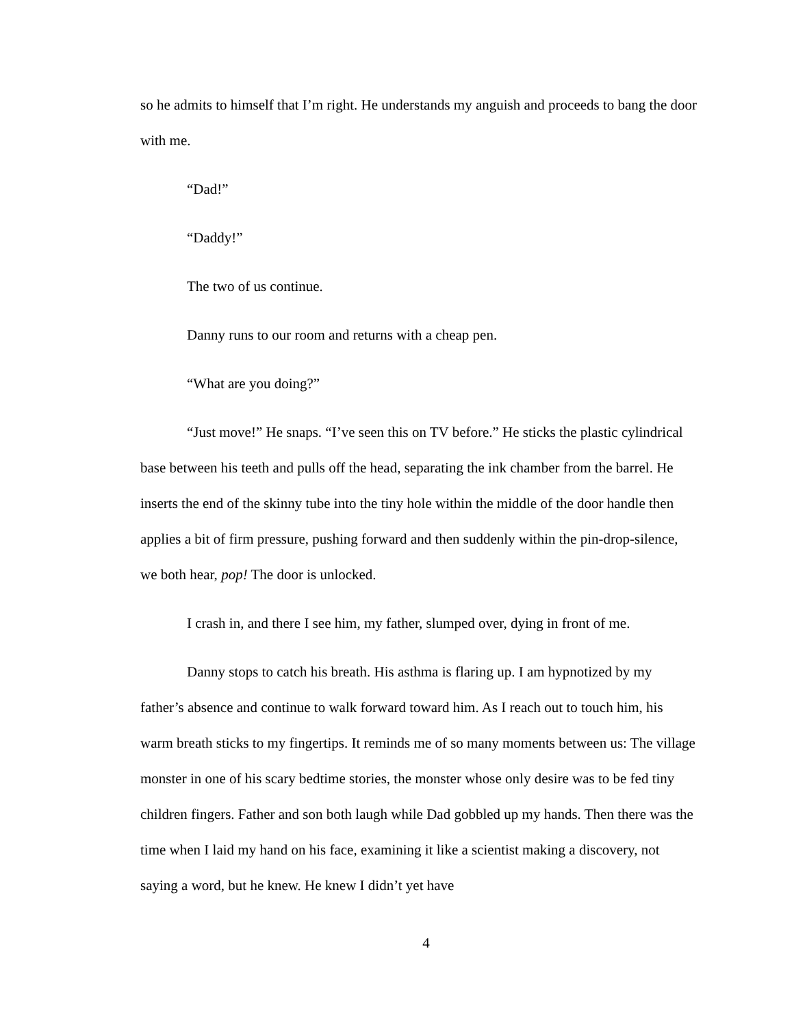so he admits to himself that I’m right. He understands my anguish and proceeds to bang the door with me.
“Dad!”
“Daddy!”
The two of us continue.
Danny runs to our room and returns with a cheap pen.
“What are you doing?”
“Just move!” He snaps. “I’ve seen this on TV before.” He sticks the plastic cylindrical base between his teeth and pulls off the head, separating the ink chamber from the barrel. He inserts the end of the skinny tube into the tiny hole within the middle of the door handle then applies a bit of firm pressure, pushing forward and then suddenly within the pin-drop-silence, we both hear, pop! The door is unlocked.
I crash in, and there I see him, my father, slumped over, dying in front of me.
Danny stops to catch his breath. His asthma is flaring up. I am hypnotized by my father’s absence and continue to walk forward toward him. As I reach out to touch him, his warm breath sticks to my fingertips. It reminds me of so many moments between us: The village monster in one of his scary bedtime stories, the monster whose only desire was to be fed tiny children fingers. Father and son both laugh while Dad gobbled up my hands. Then there was the time when I laid my hand on his face, examining it like a scientist making a discovery, not saying a word, but he knew. He knew I didn’t yet have
4